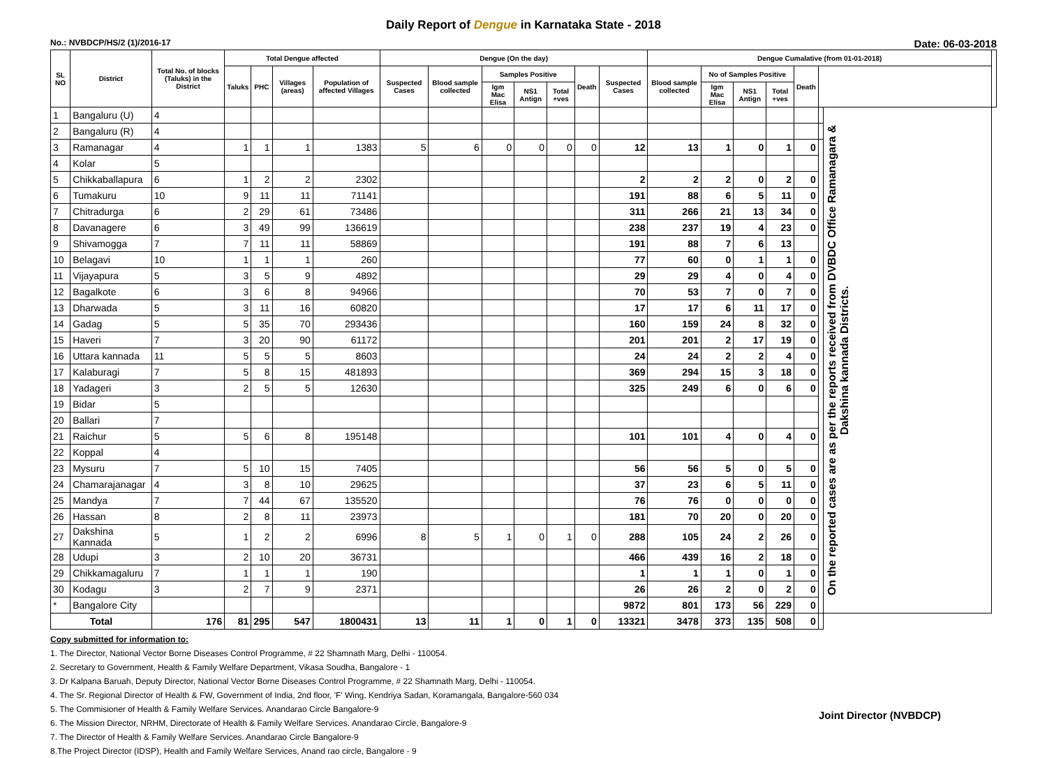Daily Report of Dengue in Karnataka State - 2018
No.: NVBDCP/HS/2 (1)/2016-17 Date: 06-03-2018
| SL NO | District | Total No. of blocks (Taluks) in the District | Total Dengue affected | | | | Dengue (On the day) | | | | | | | Dengue Cumalative (from 01-01-2018) | | | | | | | |
| --- | --- | --- | --- | --- | --- | --- | --- | --- | --- | --- | --- | --- | --- | --- | --- | --- | --- | --- | --- | --- | --- |
| | | | Taluks | PHC | Villages (areas) | Population of affected Villages | Suspected Cases | Blood sample collected | Samples Positive | | | Death | Suspected Cases | Blood sample collected | No of Samples Positive | | | Death | | | |
| | | | | | | | | | Igm Mac Elisa | NS1 Antign | Total +ves | | | | Igm Mac Elisa | NS1 Antign | Total +ves | | | | |
| 1 | Bangaluru (U) | 4 | | | | | | | | | | | | | | | | | | On the reported cases are as per the reports received from DVBDC Office Ramanagara & Dakshina kannada Districts. | |
| 2 | Bangaluru (R) | 4 | | | | | | | | | | | | | | | | | | | |
| 3 | Ramanagar | 4 | 1 | 1 | 1 | 1383 | 5 | 6 | 0 | 0 | 0 | 0 | 12 | 13 | 1 | 0 | 1 | 0 | | | |
| 4 | Kolar | 5 | | | | | | | | | | | | | | | | | | | |
| 5 | Chikkaballapura | 6 | 1 | 2 | 2 | 2302 | | | | | | | 2 | 2 | 2 | 0 | 2 | 0 | | | |
| 6 | Tumakuru | 10 | 9 | 11 | 11 | 71141 | | | | | | | 191 | 88 | 6 | 5 | 11 | 0 | | | |
| 7 | Chitradurga | 6 | 2 | 29 | 61 | 73486 | | | | | | | 311 | 266 | 21 | 13 | 34 | 0 | | | |
| 8 | Davanagere | 6 | 3 | 49 | 99 | 136619 | | | | | | | 238 | 237 | 19 | 4 | 23 | 0 | | | |
| 9 | Shivamogga | 7 | 7 | 11 | 11 | 58869 | | | | | | | 191 | 88 | 7 | 6 | 13 | | | | |
| 10 | Belagavi | 10 | 1 | 1 | 1 | 260 | | | | | | | 77 | 60 | 0 | 1 | 1 | 0 | | | |
| 11 | Vijayapura | 5 | 3 | 5 | 9 | 4892 | | | | | | | 29 | 29 | 4 | 0 | 4 | 0 | | | |
| 12 | Bagalkote | 6 | 3 | 6 | 8 | 94966 | | | | | | | 70 | 53 | 7 | 0 | 7 | 0 | | | |
| 13 | Dharwada | 5 | 3 | 11 | 16 | 60820 | | | | | | | 17 | 17 | 6 | 11 | 17 | 0 | | | |
| 14 | Gadag | 5 | 5 | 35 | 70 | 293436 | | | | | | | 160 | 159 | 24 | 8 | 32 | 0 | | | |
| 15 | Haveri | 7 | 3 | 20 | 90 | 61172 | | | | | | | 201 | 201 | 2 | 17 | 19 | 0 | | | |
| 16 | Uttara kannada | 11 | 5 | 5 | 5 | 8603 | | | | | | | 24 | 24 | 2 | 2 | 4 | 0 | | | |
| 17 | Kalaburagi | 7 | 5 | 8 | 15 | 481893 | | | | | | | 369 | 294 | 15 | 3 | 18 | 0 | | | |
| 18 | Yadageri | 3 | 2 | 5 | 5 | 12630 | | | | | | | 325 | 249 | 6 | 0 | 6 | 0 | | | |
| 19 | Bidar | 5 | | | | | | | | | | | | | | | | | | | |
| 20 | Ballari | 7 | | | | | | | | | | | | | | | | | | | |
| 21 | Raichur | 5 | 5 | 6 | 8 | 195148 | | | | | | | 101 | 101 | 4 | 0 | 4 | 0 | | | |
| 22 | Koppal | 4 | | | | | | | | | | | | | | | | | | | |
| 23 | Mysuru | 7 | 5 | 10 | 15 | 7405 | | | | | | | 56 | 56 | 5 | 0 | 5 | 0 | | | |
| 24 | Chamarajanagar | 4 | 3 | 8 | 10 | 29625 | | | | | | | 37 | 23 | 6 | 5 | 11 | 0 | | | |
| 25 | Mandya | 7 | 7 | 44 | 67 | 135520 | | | | | | | 76 | 76 | 0 | 0 | 0 | 0 | | | |
| 26 | Hassan | 8 | 2 | 8 | 11 | 23973 | | | | | | | 181 | 70 | 20 | 0 | 20 | 0 | | | |
| 27 | Dakshina Kannada | 5 | 1 | 2 | 2 | 6996 | 8 | 5 | 1 | 0 | 1 | 0 | 288 | 105 | 24 | 2 | 26 | 0 | | | |
| 28 | Udupi | 3 | 2 | 10 | 20 | 36731 | | | | | | | 466 | 439 | 16 | 2 | 18 | 0 | | | |
| 29 | Chikkamagaluru | 7 | 1 | 1 | 1 | 190 | | | | | | | 1 | 1 | 1 | 0 | 1 | 0 | | | |
| 30 | Kodagu | 3 | 2 | 7 | 9 | 2371 | | | | | | | 26 | 26 | 2 | 0 | 2 | 0 | | | |
| * | Bangalore City | | | | | | | | | | | | 9872 | 801 | 173 | 56 | 229 | 0 | | | |
| Total | | 176 | 81 | 295 | 547 | 1800431 | 13 | 11 | 1 | 0 | 1 | 0 | 13321 | 3478 | 373 | 135 | 508 | 0 | | | |
Copy submitted for information to:
1. The Director, National Vector Borne Diseases Control Programme, # 22 Shamnath Marg, Delhi - 110054.
2. Secretary to Government, Health & Family Welfare Department, Vikasa Soudha, Bangalore - 1
3. Dr Kalpana Baruah, Deputy Director, National Vector Borne Diseases Control Programme, # 22 Shamnath Marg, Delhi - 110054.
4. The Sr. Regional Director of Health & FW, Government of India, 2nd floor, 'F' Wing, Kendriya Sadan, Koramangala, Bangalore-560 034
5. The Commisioner of Health & Family Welfare Services. Anandarao Circle Bangalore-9
6. The Mission Director, NRHM, Directorate of Health & Family Welfare Services. Anandarao Circle, Bangalore-9
7. The Director of Health & Family Welfare Services. Anandarao Circle Bangalore-9
8.The Project Director (IDSP), Health and Family Welfare Services, Anand rao circle, Bangalore - 9
Joint Director (NVBDCP)